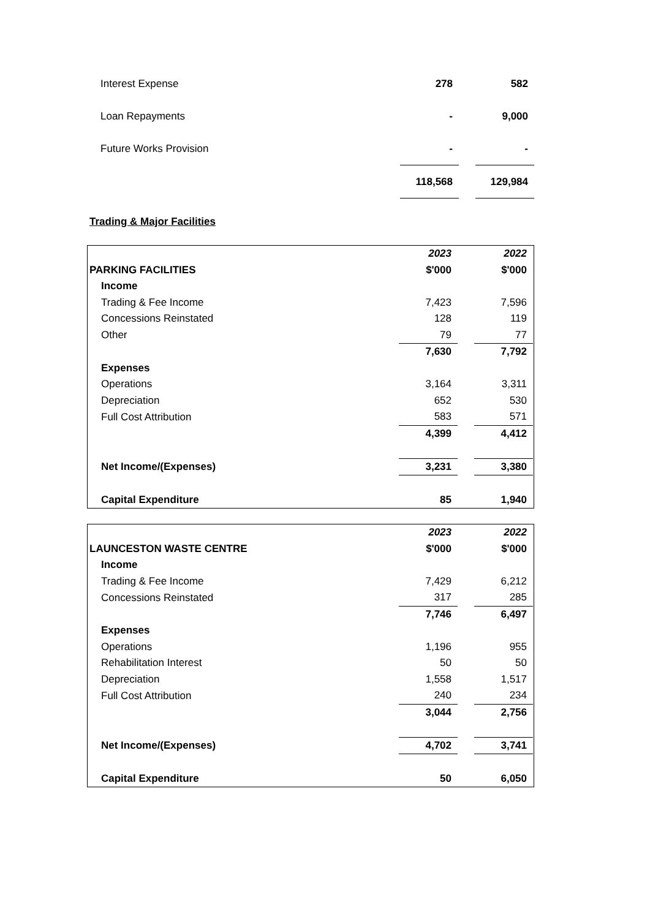| Interest Expense | 278 | | 582 |
| Loan Repayments | - | | 9,000 |
| Future Works Provision | - | | - |
| | 118,568 | | 129,984 |
Trading & Major Facilities
| | 2023 | | 2022 |
| PARKING FACILITIES | $'000 | | $'000 |
| Income | | | |
| Trading & Fee Income | 7,423 | | 7,596 |
| Concessions Reinstated | 128 | | 119 |
| Other | 79 | | 77 |
| | 7,630 | | 7,792 |
| Expenses | | | |
| Operations | 3,164 | | 3,311 |
| Depreciation | 652 | | 530 |
| Full Cost Attribution | 583 | | 571 |
| | 4,399 | | 4,412 |
| Net Income/(Expenses) | 3,231 | | 3,380 |
| Capital Expenditure | 85 | | 1,940 |
| | 2023 | | 2022 |
| LAUNCESTON WASTE CENTRE | $'000 | | $'000 |
| Income | | | |
| Trading & Fee Income | 7,429 | | 6,212 |
| Concessions Reinstated | 317 | | 285 |
| | 7,746 | | 6,497 |
| Expenses | | | |
| Operations | 1,196 | | 955 |
| Rehabilitation Interest | 50 | | 50 |
| Depreciation | 1,558 | | 1,517 |
| Full Cost Attribution | 240 | | 234 |
| | 3,044 | | 2,756 |
| Net Income/(Expenses) | 4,702 | | 3,741 |
| Capital Expenditure | 50 | | 6,050 |